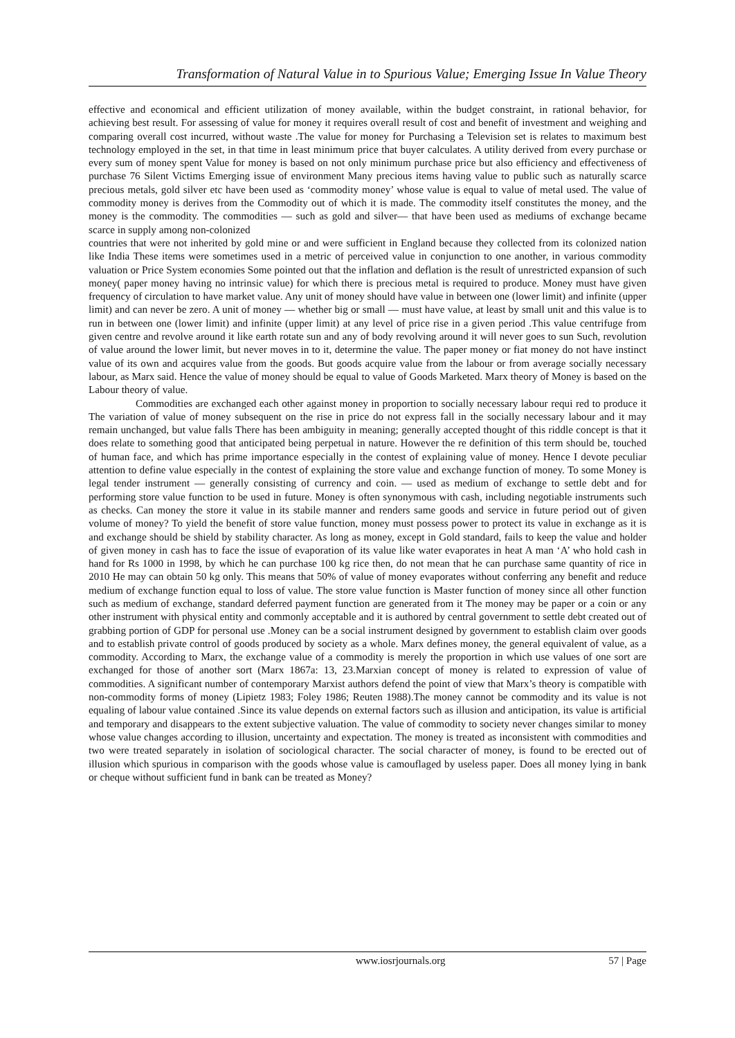Transformation of Natural Value in to Spurious Value; Emerging Issue In Value Theory
effective and economical and efficient utilization of money available, within the budget constraint, in rational behavior, for achieving best result. For assessing of value for money it requires overall result of cost and benefit of investment and weighing and comparing overall cost incurred, without waste .The value for money for Purchasing a Television set is relates to maximum best technology employed in the set, in that time in least minimum price that buyer calculates. A utility derived from every purchase or every sum of money spent Value for money is based on not only minimum purchase price but also efficiency and effectiveness of purchase 76 Silent Victims Emerging issue of environment Many precious items having value to public such as naturally scarce precious metals, gold silver etc have been used as ‘commodity money’ whose value is equal to value of metal used. The value of commodity money is derives from the Commodity out of which it is made. The commodity itself constitutes the money, and the money is the commodity. The commodities — such as gold and silver— that have been used as mediums of exchange became scarce in supply among non-colonized
countries that were not inherited by gold mine or and were sufficient in England because they collected from its colonized nation like India These items were sometimes used in a metric of perceived value in conjunction to one another, in various commodity valuation or Price System economies Some pointed out that the inflation and deflation is the result of unrestricted expansion of such money( paper money having no intrinsic value) for which there is precious metal is required to produce. Money must have given frequency of circulation to have market value. Any unit of money should have value in between one (lower limit) and infinite (upper limit) and can never be zero. A unit of money — whether big or small — must have value, at least by small unit and this value is to run in between one (lower limit) and infinite (upper limit) at any level of price rise in a given period .This value centrifuge from given centre and revolve around it like earth rotate sun and any of body revolving around it will never goes to sun Such, revolution of value around the lower limit, but never moves in to it, determine the value. The paper money or fiat money do not have instinct value of its own and acquires value from the goods. But goods acquire value from the labour or from average socially necessary labour, as Marx said. Hence the value of money should be equal to value of Goods Marketed. Marx theory of Money is based on the Labour theory of value.
Commodities are exchanged each other against money in proportion to socially necessary labour requi red to produce it The variation of value of money subsequent on the rise in price do not express fall in the socially necessary labour and it may remain unchanged, but value falls There has been ambiguity in meaning; generally accepted thought of this riddle concept is that it does relate to something good that anticipated being perpetual in nature. However the re definition of this term should be, touched of human face, and which has prime importance especially in the contest of explaining value of money. Hence I devote peculiar attention to define value especially in the contest of explaining the store value and exchange function of money. To some Money is legal tender instrument — generally consisting of currency and coin. — used as medium of exchange to settle debt and for performing store value function to be used in future. Money is often synonymous with cash, including negotiable instruments such as checks. Can money the store it value in its stabile manner and renders same goods and service in future period out of given volume of money? To yield the benefit of store value function, money must possess power to protect its value in exchange as it is and exchange should be shield by stability character. As long as money, except in Gold standard, fails to keep the value and holder of given money in cash has to face the issue of evaporation of its value like water evaporates in heat A man ‘A’ who hold cash in hand for Rs 1000 in 1998, by which he can purchase 100 kg rice then, do not mean that he can purchase same quantity of rice in 2010 He may can obtain 50 kg only. This means that 50% of value of money evaporates without conferring any benefit and reduce medium of exchange function equal to loss of value. The store value function is Master function of money since all other function such as medium of exchange, standard deferred payment function are generated from it The money may be paper or a coin or any other instrument with physical entity and commonly acceptable and it is authored by central government to settle debt created out of grabbing portion of GDP for personal use .Money can be a social instrument designed by government to establish claim over goods and to establish private control of goods produced by society as a whole. Marx defines money, the general equivalent of value, as a commodity. According to Marx, the exchange value of a commodity is merely the proportion in which use values of one sort are exchanged for those of another sort (Marx 1867a: 13, 23.Marxian concept of money is related to expression of value of commodities. A significant number of contemporary Marxist authors defend the point of view that Marx’s theory is compatible with non-commodity forms of money (Lipietz 1983; Foley 1986; Reuten 1988).The money cannot be commodity and its value is not equaling of labour value contained .Since its value depends on external factors such as illusion and anticipation, its value is artificial and temporary and disappears to the extent subjective valuation. The value of commodity to society never changes similar to money whose value changes according to illusion, uncertainty and expectation. The money is treated as inconsistent with commodities and two were treated separately in isolation of sociological character. The social character of money, is found to be erected out of illusion which spurious in comparison with the goods whose value is camouflaged by useless paper. Does all money lying in bank or cheque without sufficient fund in bank can be treated as Money?
www.iosrjournals.org 57 | Page